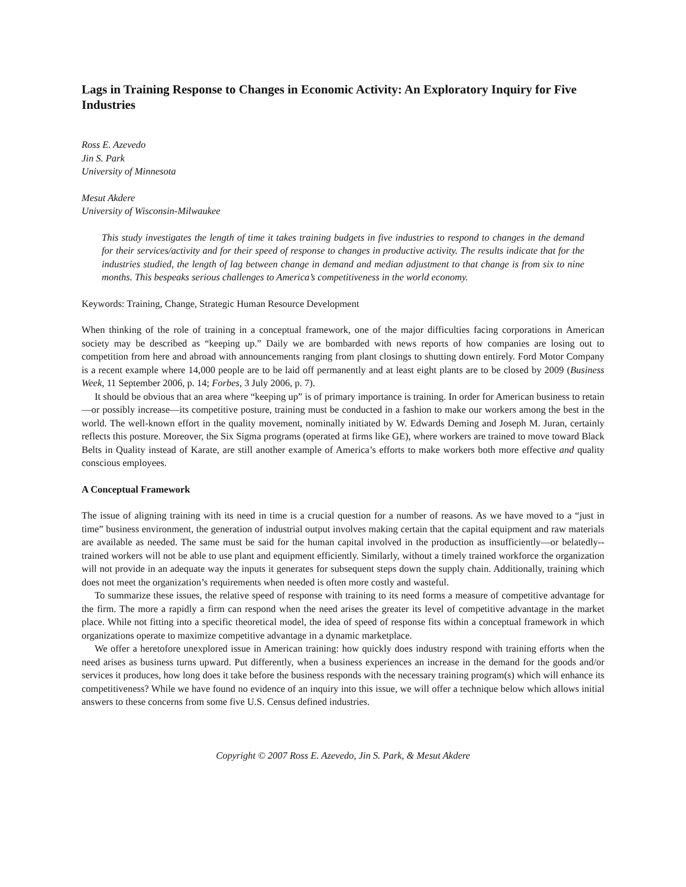Lags in Training Response to Changes in Economic Activity: An Exploratory Inquiry for Five Industries
Ross E. Azevedo
Jin S. Park
University of Minnesota
Mesut Akdere
University of Wisconsin-Milwaukee
This study investigates the length of time it takes training budgets in five industries to respond to changes in the demand for their services/activity and for their speed of response to changes in productive activity. The results indicate that for the industries studied, the length of lag between change in demand and median adjustment to that change is from six to nine months. This bespeaks serious challenges to America’s competitiveness in the world economy.
Keywords: Training, Change, Strategic Human Resource Development
When thinking of the role of training in a conceptual framework, one of the major difficulties facing corporations in American society may be described as “keeping up.” Daily we are bombarded with news reports of how companies are losing out to competition from here and abroad with announcements ranging from plant closings to shutting down entirely. Ford Motor Company is a recent example where 14,000 people are to be laid off permanently and at least eight plants are to be closed by 2009 (Business Week, 11 September 2006, p. 14; Forbes, 3 July 2006, p. 7).
It should be obvious that an area where “keeping up” is of primary importance is training. In order for American business to retain—or possibly increase—its competitive posture, training must be conducted in a fashion to make our workers among the best in the world. The well-known effort in the quality movement, nominally initiated by W. Edwards Deming and Joseph M. Juran, certainly reflects this posture. Moreover, the Six Sigma programs (operated at firms like GE), where workers are trained to move toward Black Belts in Quality instead of Karate, are still another example of America’s efforts to make workers both more effective and quality conscious employees.
A Conceptual Framework
The issue of aligning training with its need in time is a crucial question for a number of reasons. As we have moved to a “just in time” business environment, the generation of industrial output involves making certain that the capital equipment and raw materials are available as needed. The same must be said for the human capital involved in the production as insufficiently—or belatedly--trained workers will not be able to use plant and equipment efficiently. Similarly, without a timely trained workforce the organization will not provide in an adequate way the inputs it generates for subsequent steps down the supply chain. Additionally, training which does not meet the organization’s requirements when needed is often more costly and wasteful.
To summarize these issues, the relative speed of response with training to its need forms a measure of competitive advantage for the firm. The more a rapidly a firm can respond when the need arises the greater its level of competitive advantage in the market place. While not fitting into a specific theoretical model, the idea of speed of response fits within a conceptual framework in which organizations operate to maximize competitive advantage in a dynamic marketplace.
We offer a heretofore unexplored issue in American training: how quickly does industry respond with training efforts when the need arises as business turns upward. Put differently, when a business experiences an increase in the demand for the goods and/or services it produces, how long does it take before the business responds with the necessary training program(s) which will enhance its competitiveness? While we have found no evidence of an inquiry into this issue, we will offer a technique below which allows initial answers to these concerns from some five U.S. Census defined industries.
Copyright © 2007 Ross E. Azevedo, Jin S. Park, & Mesut Akdere